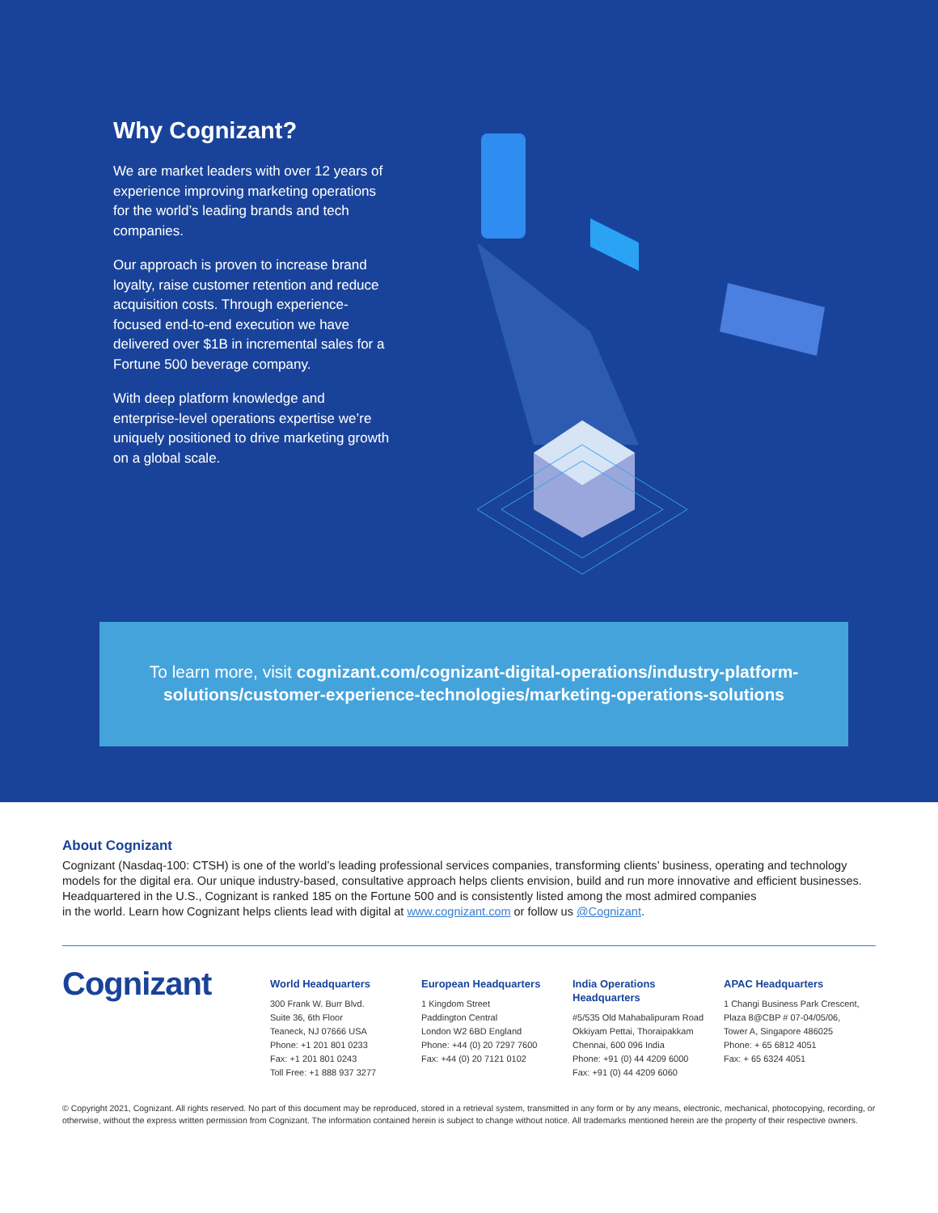Why Cognizant?
We are market leaders with over 12 years of experience improving marketing operations for the world’s leading brands and tech companies.
Our approach is proven to increase brand loyalty, raise customer retention and reduce acquisition costs. Through experience-focused end-to-end execution we have delivered over $1B in incremental sales for a Fortune 500 beverage company.
With deep platform knowledge and enterprise-level operations expertise we’re uniquely positioned to drive marketing growth on a global scale.
To learn more, visit cognizant.com/cognizant-digital-operations/industry-platform-
solutions/customer-experience-technologies/marketing-operations-solutions
About Cognizant
Cognizant (Nasdaq-100: CTSH) is one of the world’s leading professional services companies, transforming clients’ business, operating and technology models for the digital era. Our unique industry-based, consultative approach helps clients envision, build and run more innovative and efficient businesses. Headquartered in the U.S., Cognizant is ranked 185 on the Fortune 500 and is consistently listed among the most admired companies
in the world. Learn how Cognizant helps clients lead with digital at www.cognizant.com or follow us @Cognizant.
Cognizant
World Headquarters
300 Frank W. Burr Blvd.
Suite 36, 6th Floor
Teaneck, NJ 07666 USA
Phone: +1 201 801 0233
Fax: +1 201 801 0243
Toll Free: +1 888 937 3277
European Headquarters
1 Kingdom Street
Paddington Central
London W2 6BD England
Phone: +44 (0) 20 7297 7600
Fax: +44 (0) 20 7121 0102
India Operations
Headquarters
#5/535 Old Mahabalipuram Road
Okkiyam Pettai, Thoraipakkam
Chennai, 600 096 India
Phone: +91 (0) 44 4209 6000
Fax: +91 (0) 44 4209 6060
APAC Headquarters
1 Changi Business Park Crescent,
Plaza 8@CBP # 07-04/05/06,
Tower A, Singapore 486025
Phone: + 65 6812 4051
Fax: + 65 6324 4051
© Copyright 2021, Cognizant. All rights reserved. No part of this document may be reproduced, stored in a retrieval system, transmitted in any form or by any means, electronic, mechanical, photocopying, recording, or otherwise, without the express written permission from Cognizant. The information contained herein is subject to change without notice. All trademarks mentioned herein are the property of their respective owners.